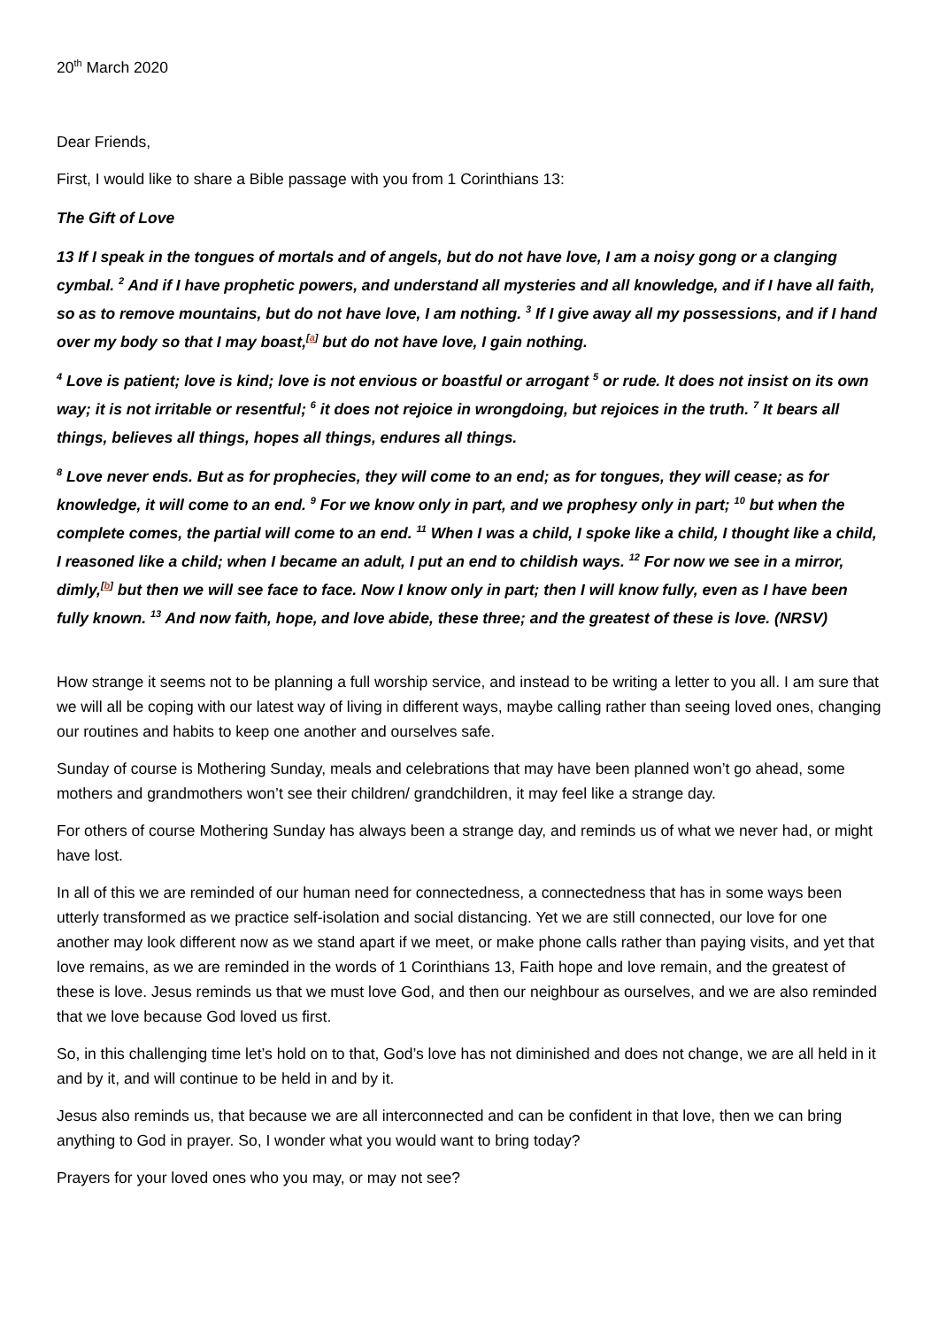20<sup>th</sup> March 2020
Dear Friends,
First, I would like to share a Bible passage with you from 1 Corinthians 13:
The Gift of Love
13 If I speak in the tongues of mortals and of angels, but do not have love, I am a noisy gong or a clanging cymbal. <sup>2</sup> And if I have prophetic powers, and understand all mysteries and all knowledge, and if I have all faith, so as to remove mountains, but do not have love, I am nothing. <sup>3</sup> If I give away all my possessions, and if I hand over my body so that I may boast,<sup>[a]</sup> but do not have love, I gain nothing.
<sup>4</sup> Love is patient; love is kind; love is not envious or boastful or arrogant <sup>5</sup> or rude. It does not insist on its own way; it is not irritable or resentful; <sup>6</sup> it does not rejoice in wrongdoing, but rejoices in the truth. <sup>7</sup> It bears all things, believes all things, hopes all things, endures all things.
<sup>8</sup> Love never ends. But as for prophecies, they will come to an end; as for tongues, they will cease; as for knowledge, it will come to an end. <sup>9</sup> For we know only in part, and we prophesy only in part; <sup>10</sup> but when the complete comes, the partial will come to an end. <sup>11</sup> When I was a child, I spoke like a child, I thought like a child, I reasoned like a child; when I became an adult, I put an end to childish ways. <sup>12</sup> For now we see in a mirror, dimly,<sup>[b]</sup> but then we will see face to face. Now I know only in part; then I will know fully, even as I have been fully known. <sup>13</sup> And now faith, hope, and love abide, these three; and the greatest of these is love. (NRSV)
How strange it seems not to be planning a full worship service, and instead to be writing a letter to you all. I am sure that we will all be coping with our latest way of living in different ways, maybe calling rather than seeing loved ones, changing our routines and habits to keep one another and ourselves safe.
Sunday of course is Mothering Sunday, meals and celebrations that may have been planned won’t go ahead, some mothers and grandmothers won’t see their children/ grandchildren, it may feel like a strange day.
For others of course Mothering Sunday has always been a strange day, and reminds us of what we never had, or might have lost.
In all of this we are reminded of our human need for connectedness, a connectedness that has in some ways been utterly transformed as we practice self-isolation and social distancing. Yet we are still connected, our love for one another may look different now as we stand apart if we meet, or make phone calls rather than paying visits, and yet that love remains, as we are reminded in the words of 1 Corinthians 13, Faith hope and love remain, and the greatest of these is love. Jesus reminds us that we must love God, and then our neighbour as ourselves, and we are also reminded that we love because God loved us first.
So, in this challenging time let’s hold on to that, God’s love has not diminished and does not change, we are all held in it and by it, and will continue to be held in and by it.
Jesus also reminds us, that because we are all interconnected and can be confident in that love, then we can bring anything to God in prayer. So, I wonder what you would want to bring today?
Prayers for your loved ones who you may, or may not see?